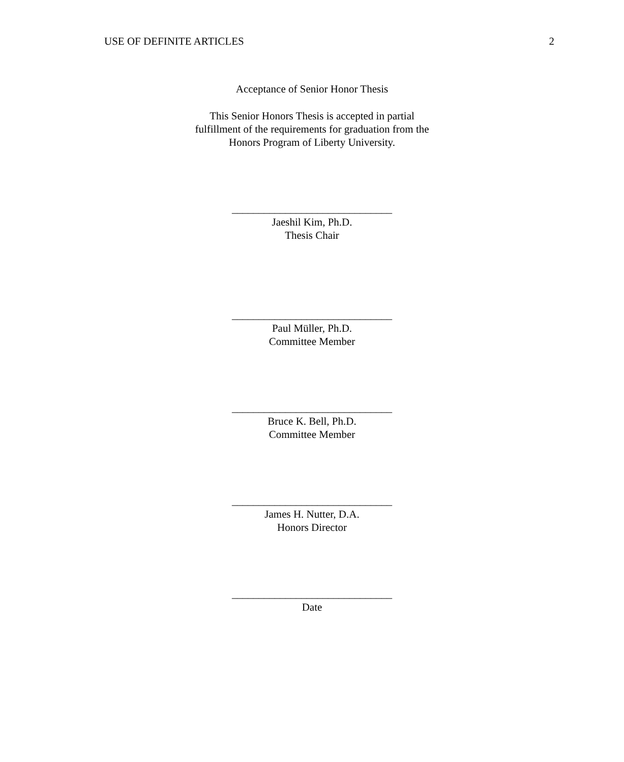USE OF DEFINITE ARTICLES 2
Acceptance of Senior Honor Thesis
This Senior Honors Thesis is accepted in partial
fulfillment of the requirements for graduation from the
Honors Program of Liberty University.
______________________________
Jaeshil Kim, Ph.D.
Thesis Chair
______________________________
Paul Müller, Ph.D.
Committee Member
______________________________
Bruce K. Bell, Ph.D.
Committee Member
______________________________
James H. Nutter, D.A.
Honors Director
______________________________
Date